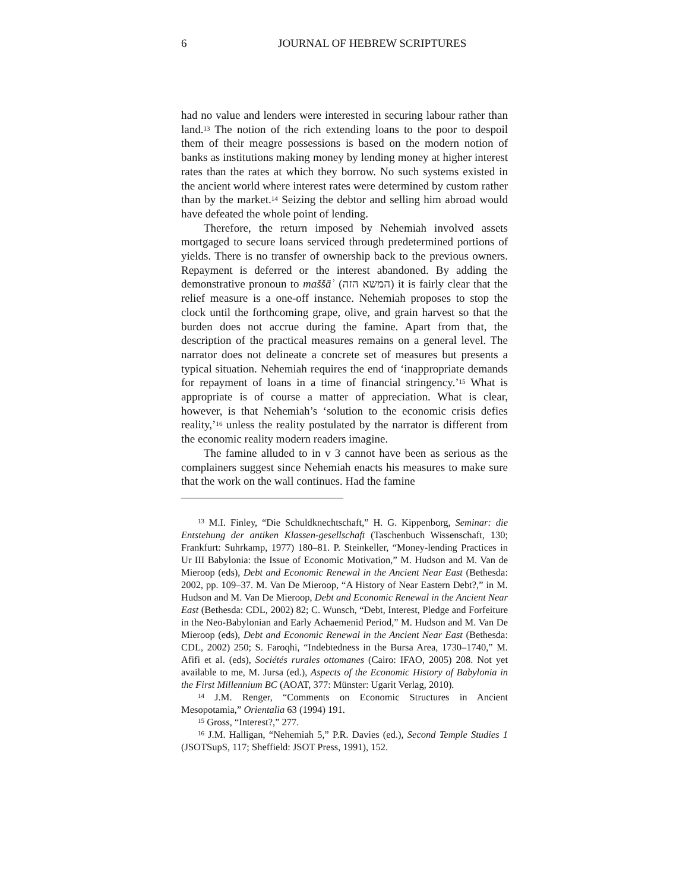6 JOURNAL OF HEBREW SCRIPTURES
had no value and lenders were interested in securing labour rather than land.<sup>13</sup> The notion of the rich extending loans to the poor to despoil them of their meagre possessions is based on the modern notion of banks as institutions making money by lending money at higher interest rates than the rates at which they borrow. No such systems existed in the ancient world where interest rates were determined by custom rather than by the market.<sup>14</sup> Seizing the debtor and selling him abroad would have defeated the whole point of lending.
Therefore, the return imposed by Nehemiah involved assets mortgaged to secure loans serviced through predetermined portions of yields. There is no transfer of ownership back to the previous owners. Repayment is deferred or the interest abandoned. By adding the demonstrative pronoun to maššāʾ (המשא הזה) it is fairly clear that the relief measure is a one-off instance. Nehemiah proposes to stop the clock until the forthcoming grape, olive, and grain harvest so that the burden does not accrue during the famine. Apart from that, the description of the practical measures remains on a general level. The narrator does not delineate a concrete set of measures but presents a typical situation. Nehemiah requires the end of ‘inappropriate demands for repayment of loans in a time of financial stringency.’<sup>15</sup> What is appropriate is of course a matter of appreciation. What is clear, however, is that Nehemiah’s ‘solution to the economic crisis defies reality,’<sup>16</sup> unless the reality postulated by the narrator is different from the economic reality modern readers imagine.
The famine alluded to in v 3 cannot have been as serious as the complainers suggest since Nehemiah enacts his measures to make sure that the work on the wall continues. Had the famine
<sup>13</sup> M.I. Finley, “Die Schuldknechtschaft,” H. G. Kippenborg, Seminar: die Entstehung der antiken Klassen-gesellschaft (Taschenbuch Wissenschaft, 130; Frankfurt: Suhrkamp, 1977) 180–81. P. Steinkeller, “Money-lending Practices in Ur III Babylonia: the Issue of Economic Motivation,” M. Hudson and M. Van de Mieroop (eds), Debt and Economic Renewal in the Ancient Near East (Bethesda: 2002, pp. 109–37. M. Van De Mieroop, “A History of Near Eastern Debt?,” in M. Hudson and M. Van De Mieroop, Debt and Economic Renewal in the Ancient Near East (Bethesda: CDL, 2002) 82; C. Wunsch, “Debt, Interest, Pledge and Forfeiture in the Neo-Babylonian and Early Achaemenid Period,” M. Hudson and M. Van De Mieroop (eds), Debt and Economic Renewal in the Ancient Near East (Bethesda: CDL, 2002) 250; S. Faroqhi, “Indebtedness in the Bursa Area, 1730–1740,” M. Afifi et al. (eds), Sociétés rurales ottomanes (Cairo: IFAO, 2005) 208. Not yet available to me, M. Jursa (ed.), Aspects of the Economic History of Babylonia in the First Millennium BC (AOAT, 377: Münster: Ugarit Verlag, 2010).
<sup>14</sup> J.M. Renger, “Comments on Economic Structures in Ancient Mesopotamia,” Orientalia 63 (1994) 191.
<sup>15</sup> Gross, “Interest?,” 277.
<sup>16</sup> J.M. Halligan, “Nehemiah 5,” P.R. Davies (ed.), Second Temple Studies 1 (JSOTSupS, 117; Sheffield: JSOT Press, 1991), 152.